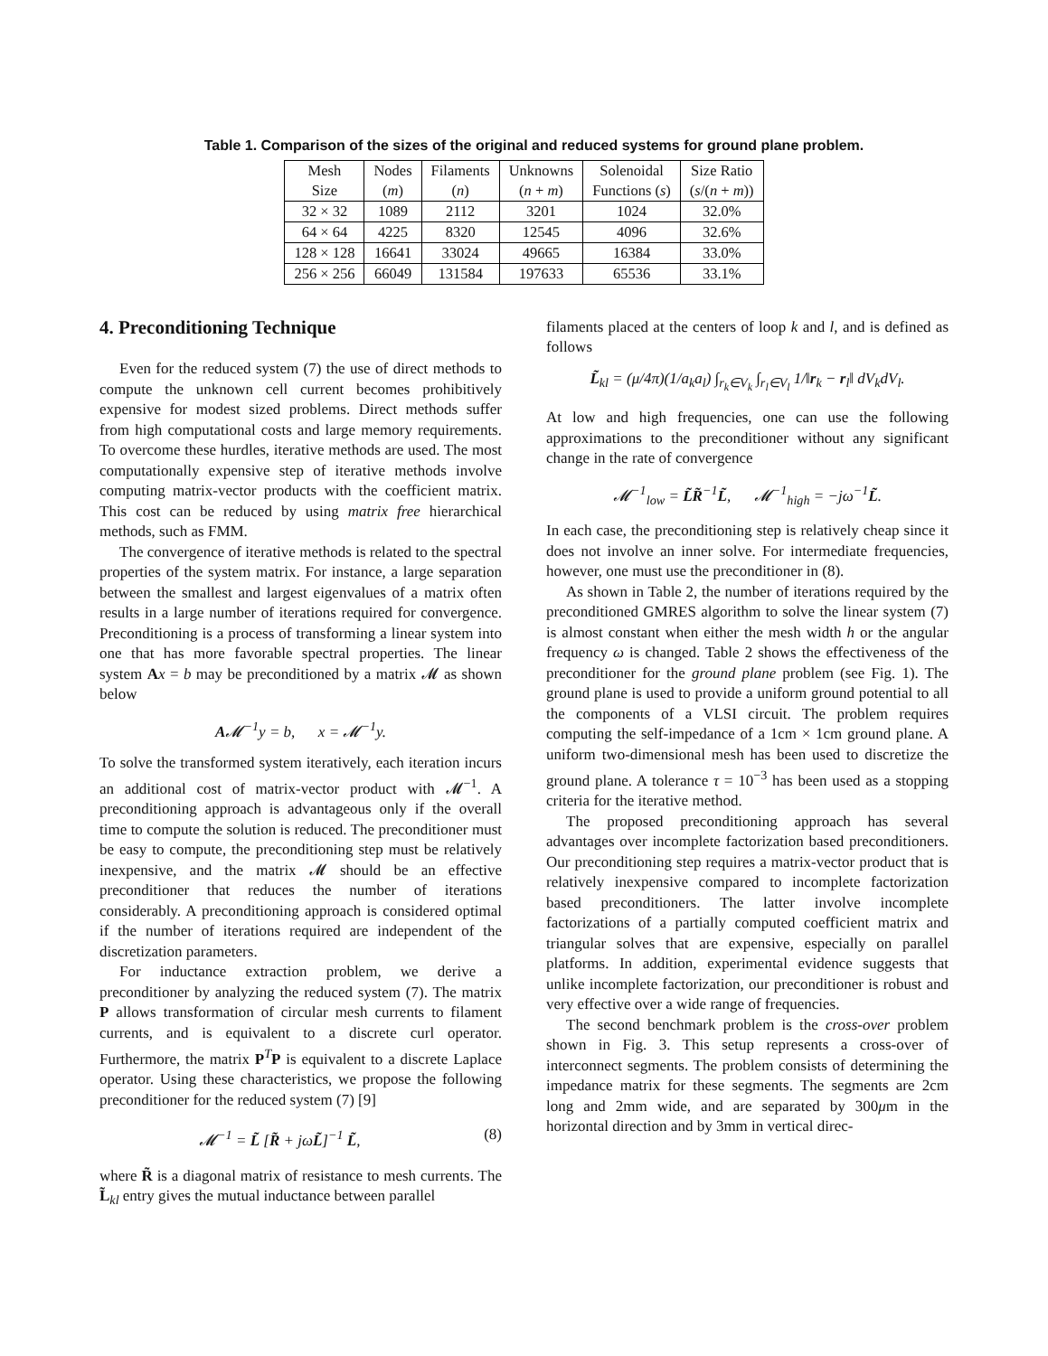Table 1. Comparison of the sizes of the original and reduced systems for ground plane problem.
| Mesh Size | Nodes ( m ) | Filaments ( n ) | Unknowns ( n + m ) | Solenoidal Functions ( s ) | Size Ratio ( s /( n + m )) |
| 32 × 32 | 1089 | 2112 | 3201 | 1024 | 32.0% |
| 64 × 64 | 4225 | 8320 | 12545 | 4096 | 32.6% |
| 128 × 128 | 16641 | 33024 | 49665 | 16384 | 33.0% |
| 256 × 256 | 66049 | 131584 | 197633 | 65536 | 33.1% |
4. Preconditioning Technique
Even for the reduced system (7) the use of direct methods to compute the unknown cell current becomes prohibitively expensive for modest sized problems. Direct methods suffer from high computational costs and large memory requirements. To overcome these hurdles, iterative methods are used. The most computationally expensive step of iterative methods involve computing matrix-vector products with the coefficient matrix. This cost can be reduced by using matrix free hierarchical methods, such as FMM.
The convergence of iterative methods is related to the spectral properties of the system matrix. For instance, a large separation between the smallest and largest eigenvalues of a matrix often results in a large number of iterations required for convergence. Preconditioning is a process of transforming a linear system into one that has more favorable spectral properties. The linear system Ax = b may be preconditioned by a matrix 𝓜 as shown below
A𝓜<sup>−1</sup>y = b, x = 𝓜<sup>−1</sup>y.
To solve the transformed system iteratively, each iteration incurs an additional cost of matrix-vector product with 𝓜<sup>−1</sup>. A preconditioning approach is advantageous only if the overall time to compute the solution is reduced. The preconditioner must be easy to compute, the preconditioning step must be relatively inexpensive, and the matrix 𝓜 should be an effective preconditioner that reduces the number of iterations considerably. A preconditioning approach is considered optimal if the number of iterations required are independent of the discretization parameters.
For inductance extraction problem, we derive a preconditioner by analyzing the reduced system (7). The matrix P allows transformation of circular mesh currents to filament currents, and is equivalent to a discrete curl operator. Furthermore, the matrix P<sup>T</sup>P is equivalent to a discrete Laplace operator. Using these characteristics, we propose the following preconditioner for the reduced system (7) [9]
𝓜<sup>−1</sup> = L̃ [R̃ + jωL̃]<sup>−1</sup> L̃, (8)
where R̃ is a diagonal matrix of resistance to mesh currents. The L̃<sub>kl</sub> entry gives the mutual inductance between parallel
filaments placed at the centers of loop k and l, and is defined as follows
L̃<sub>kl</sub> = (μ/4π)(1/a<sub>k</sub>a<sub>l</sub>) ∫<sub>r<sub>k</sub>∈V<sub>k</sub></sub> ∫<sub>r<sub>l</sub>∈V<sub>l</sub></sub> 1/‖r<sub>k</sub> − r<sub>l</sub>‖ dV<sub>k</sub>dV<sub>l</sub>.
At low and high frequencies, one can use the following approximations to the preconditioner without any significant change in the rate of convergence
𝓜<sup>−1</sup><sub>low</sub> = L̃R̃<sup>−1</sup>L̃, 𝓜<sup>−1</sup><sub>high</sub> = −jω<sup>−1</sup>L̃.
In each case, the preconditioning step is relatively cheap since it does not involve an inner solve. For intermediate frequencies, however, one must use the preconditioner in (8).
As shown in Table 2, the number of iterations required by the preconditioned GMRES algorithm to solve the linear system (7) is almost constant when either the mesh width h or the angular frequency ω is changed. Table 2 shows the effectiveness of the preconditioner for the ground plane problem (see Fig. 1). The ground plane is used to provide a uniform ground potential to all the components of a VLSI circuit. The problem requires computing the self-impedance of a 1cm × 1cm ground plane. A uniform two-dimensional mesh has been used to discretize the ground plane. A tolerance τ = 10<sup>−3</sup> has been used as a stopping criteria for the iterative method.
The proposed preconditioning approach has several advantages over incomplete factorization based preconditioners. Our preconditioning step requires a matrix-vector product that is relatively inexpensive compared to incomplete factorization based preconditioners. The latter involve incomplete factorizations of a partially computed coefficient matrix and triangular solves that are expensive, especially on parallel platforms. In addition, experimental evidence suggests that unlike incomplete factorization, our preconditioner is robust and very effective over a wide range of frequencies.
The second benchmark problem is the cross-over problem shown in Fig. 3. This setup represents a cross-over of interconnect segments. The problem consists of determining the impedance matrix for these segments. The segments are 2cm long and 2mm wide, and are separated by 300μm in the horizontal direction and by 3mm in vertical direc-